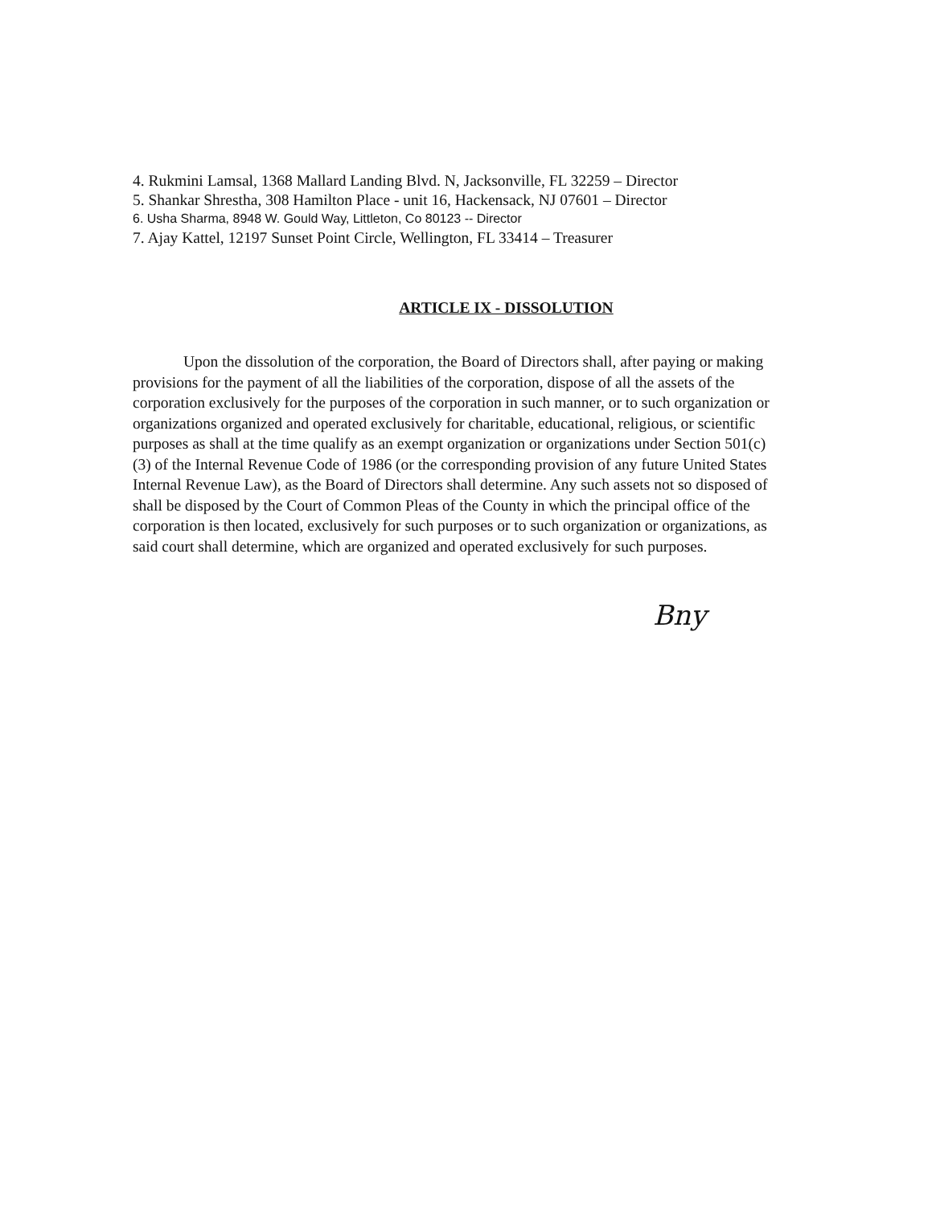4. Rukmini Lamsal, 1368 Mallard Landing Blvd. N, Jacksonville, FL 32259 – Director
5. Shankar Shrestha, 308 Hamilton Place - unit 16, Hackensack, NJ 07601 – Director
6. Usha Sharma, 8948 W. Gould Way, Littleton, Co 80123 -- Director
7. Ajay Kattel, 12197 Sunset Point Circle, Wellington, FL 33414 – Treasurer
ARTICLE IX - DISSOLUTION
Upon the dissolution of the corporation, the Board of Directors shall, after paying or making provisions for the payment of all the liabilities of the corporation, dispose of all the assets of the corporation exclusively for the purposes of the corporation in such manner, or to such organization or organizations organized and operated exclusively for charitable, educational, religious, or scientific purposes as shall at the time qualify as an exempt organization or organizations under Section 501(c)(3) of the Internal Revenue Code of 1986 (or the corresponding provision of any future United States Internal Revenue Law), as the Board of Directors shall determine. Any such assets not so disposed of shall be disposed by the Court of Common Pleas of the County in which the principal office of the corporation is then located, exclusively for such purposes or to such organization or organizations, as said court shall determine, which are organized and operated exclusively for such purposes.
Bny